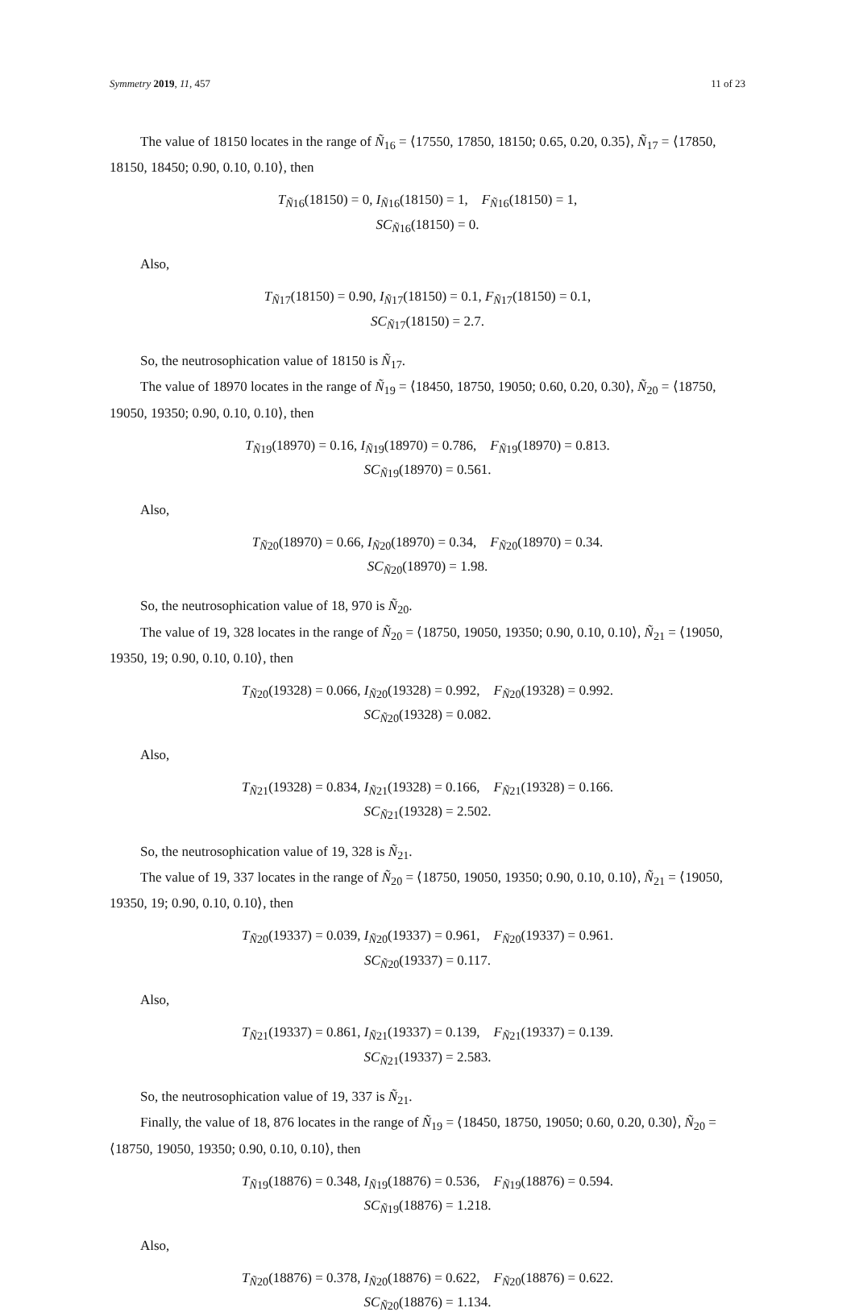Symmetry 2019, 11, 457 11 of 23
The value of 18150 locates in the range of Ñ<sub>16</sub> = ⟨17550, 17850, 18150; 0.65, 0.20, 0.35⟩, Ñ<sub>17</sub> = ⟨17850, 18150, 18450; 0.90, 0.10, 0.10⟩, then
T<sub>Ñ16</sub>(18150) = 0, I<sub>Ñ16</sub>(18150) = 1, F<sub>Ñ16</sub>(18150) = 1,
SC<sub>Ñ16</sub>(18150) = 0.
Also,
T<sub>Ñ17</sub>(18150) = 0.90, I<sub>Ñ17</sub>(18150) = 0.1, F<sub>Ñ17</sub>(18150) = 0.1,
SC<sub>Ñ17</sub>(18150) = 2.7.
So, the neutrosophication value of 18150 is Ñ<sub>17</sub>.
The value of 18970 locates in the range of Ñ<sub>19</sub> = ⟨18450, 18750, 19050; 0.60, 0.20, 0.30⟩, Ñ<sub>20</sub> = ⟨18750, 19050, 19350; 0.90, 0.10, 0.10⟩, then
T<sub>Ñ19</sub>(18970) = 0.16, I<sub>Ñ19</sub>(18970) = 0.786, F<sub>Ñ19</sub>(18970) = 0.813.
SC<sub>Ñ19</sub>(18970) = 0.561.
Also,
T<sub>Ñ20</sub>(18970) = 0.66, I<sub>Ñ20</sub>(18970) = 0.34, F<sub>Ñ20</sub>(18970) = 0.34.
SC<sub>Ñ20</sub>(18970) = 1.98.
So, the neutrosophication value of 18, 970 is Ñ<sub>20</sub>.
The value of 19, 328 locates in the range of Ñ<sub>20</sub> = ⟨18750, 19050, 19350; 0.90, 0.10, 0.10⟩, Ñ<sub>21</sub> = ⟨19050, 19350, 19; 0.90, 0.10, 0.10⟩, then
T<sub>Ñ20</sub>(19328) = 0.066, I<sub>Ñ20</sub>(19328) = 0.992, F<sub>Ñ20</sub>(19328) = 0.992.
SC<sub>Ñ20</sub>(19328) = 0.082.
Also,
T<sub>Ñ21</sub>(19328) = 0.834, I<sub>Ñ21</sub>(19328) = 0.166, F<sub>Ñ21</sub>(19328) = 0.166.
SC<sub>Ñ21</sub>(19328) = 2.502.
So, the neutrosophication value of 19, 328 is Ñ<sub>21</sub>.
The value of 19, 337 locates in the range of Ñ<sub>20</sub> = ⟨18750, 19050, 19350; 0.90, 0.10, 0.10⟩, Ñ<sub>21</sub> = ⟨19050, 19350, 19; 0.90, 0.10, 0.10⟩, then
T<sub>Ñ20</sub>(19337) = 0.039, I<sub>Ñ20</sub>(19337) = 0.961, F<sub>Ñ20</sub>(19337) = 0.961.
SC<sub>Ñ20</sub>(19337) = 0.117.
Also,
T<sub>Ñ21</sub>(19337) = 0.861, I<sub>Ñ21</sub>(19337) = 0.139, F<sub>Ñ21</sub>(19337) = 0.139.
SC<sub>Ñ21</sub>(19337) = 2.583.
So, the neutrosophication value of 19, 337 is Ñ<sub>21</sub>.
Finally, the value of 18, 876 locates in the range of Ñ<sub>19</sub> = ⟨18450, 18750, 19050; 0.60, 0.20, 0.30⟩, Ñ<sub>20</sub> = ⟨18750, 19050, 19350; 0.90, 0.10, 0.10⟩, then
T<sub>Ñ19</sub>(18876) = 0.348, I<sub>Ñ19</sub>(18876) = 0.536, F<sub>Ñ19</sub>(18876) = 0.594.
SC<sub>Ñ19</sub>(18876) = 1.218.
Also,
T<sub>Ñ20</sub>(18876) = 0.378, I<sub>Ñ20</sub>(18876) = 0.622, F<sub>Ñ20</sub>(18876) = 0.622.
SC<sub>Ñ20</sub>(18876) = 1.134.